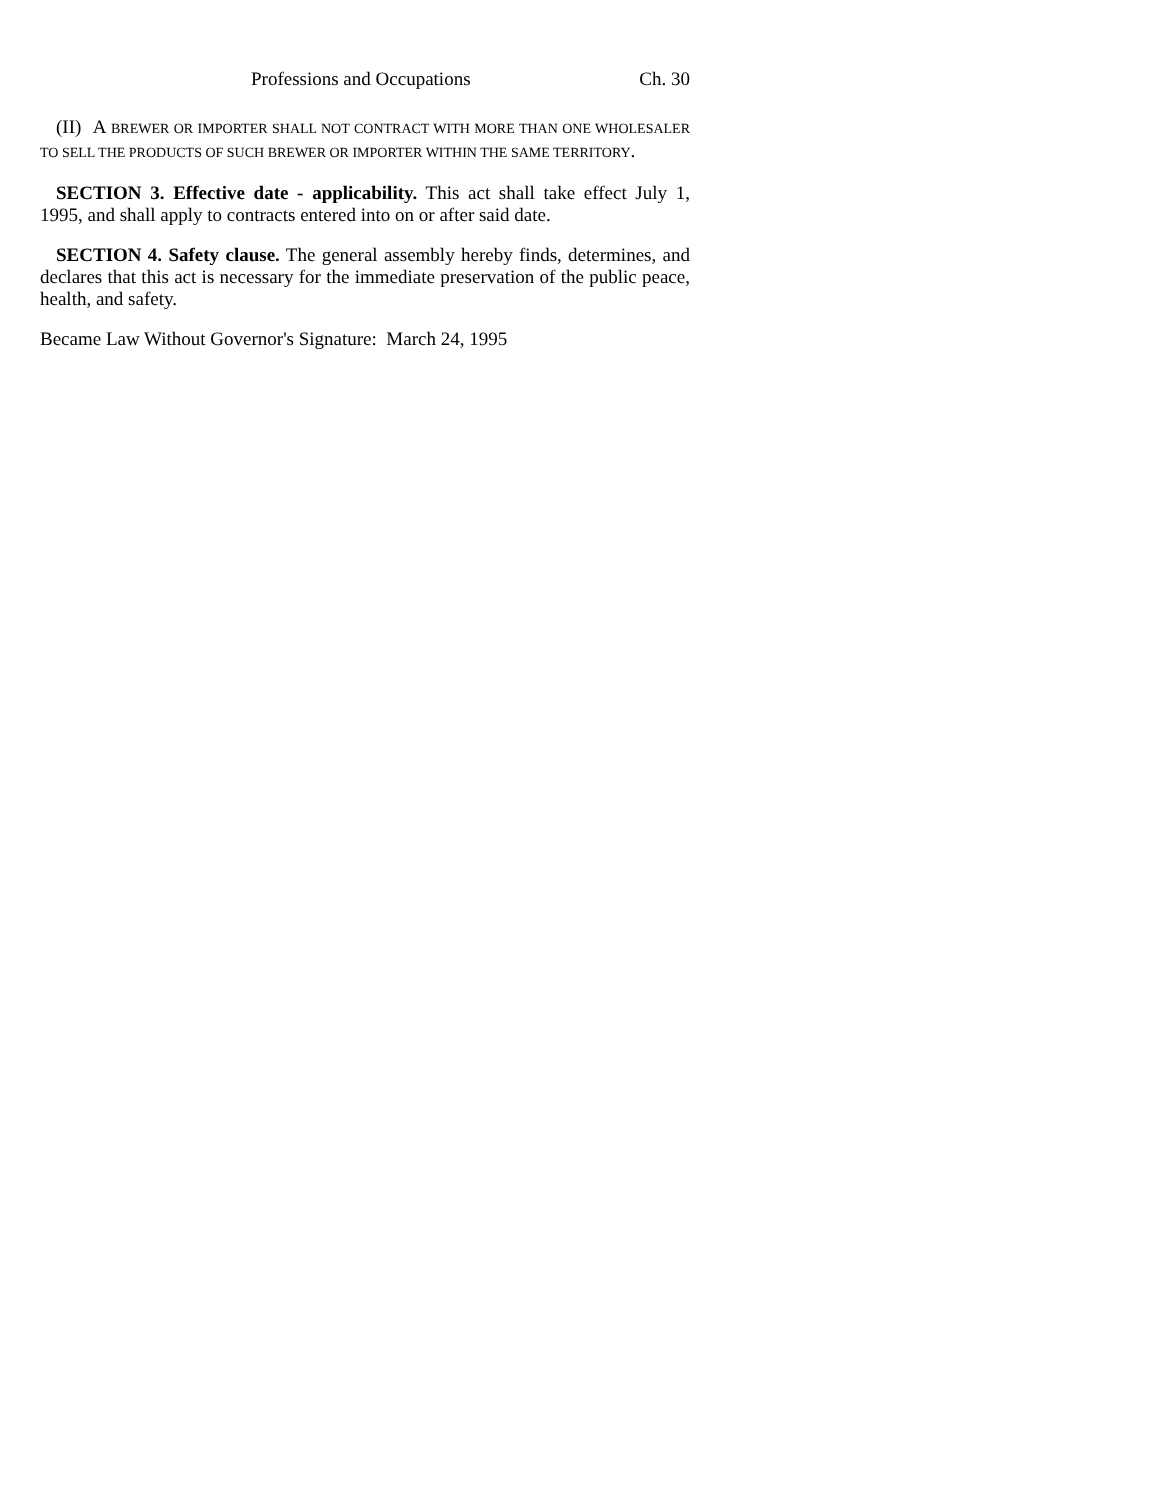Professions and Occupations Ch. 30
(II) A BREWER OR IMPORTER SHALL NOT CONTRACT WITH MORE THAN ONE WHOLESALER TO SELL THE PRODUCTS OF SUCH BREWER OR IMPORTER WITHIN THE SAME TERRITORY.
SECTION 3. Effective date - applicability. This act shall take effect July 1, 1995, and shall apply to contracts entered into on or after said date.
SECTION 4. Safety clause. The general assembly hereby finds, determines, and declares that this act is necessary for the immediate preservation of the public peace, health, and safety.
Became Law Without Governor's Signature: March 24, 1995